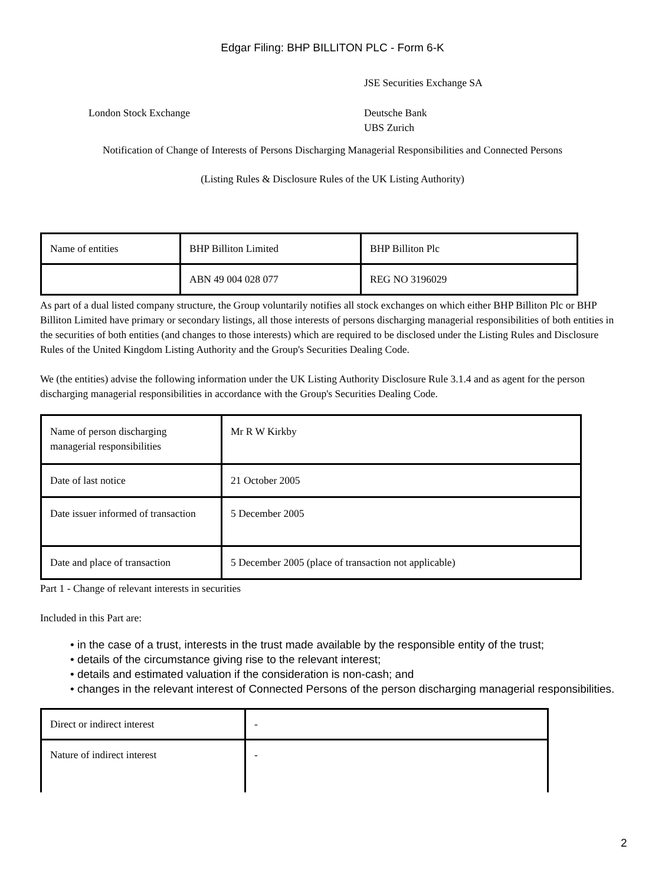Edgar Filing: BHP BILLITON PLC - Form 6-K
JSE Securities Exchange SA
London Stock Exchange Deutsche Bank
UBS Zurich
Notification of Change of Interests of Persons Discharging Managerial Responsibilities and Connected Persons
(Listing Rules & Disclosure Rules of the UK Listing Authority)
| Name of entities | BHP Billiton Limited | BHP Billiton Plc |
| | ABN 49 004 028 077 | REG NO 3196029 |
As part of a dual listed company structure, the Group voluntarily notifies all stock exchanges on which either BHP Billiton Plc or BHP Billiton Limited have primary or secondary listings, all those interests of persons discharging managerial responsibilities of both entities in the securities of both entities (and changes to those interests) which are required to be disclosed under the Listing Rules and Disclosure Rules of the United Kingdom Listing Authority and the Group's Securities Dealing Code.
We (the entities) advise the following information under the UK Listing Authority Disclosure Rule 3.1.4 and as agent for the person discharging managerial responsibilities in accordance with the Group's Securities Dealing Code.
| Name of person discharging managerial responsibilities | Mr R W Kirkby |
| Date of last notice | 21 October 2005 |
| Date issuer informed of transaction | 5 December 2005 |
| Date and place of transaction | 5 December 2005 (place of transaction not applicable) |
Part 1 - Change of relevant interests in securities
Included in this Part are:
• in the case of a trust, interests in the trust made available by the responsible entity of the trust;
• details of the circumstance giving rise to the relevant interest;
• details and estimated valuation if the consideration is non-cash; and
• changes in the relevant interest of Connected Persons of the person discharging managerial responsibilities.
| Direct or indirect interest | - |
| Nature of indirect interest | - |
2